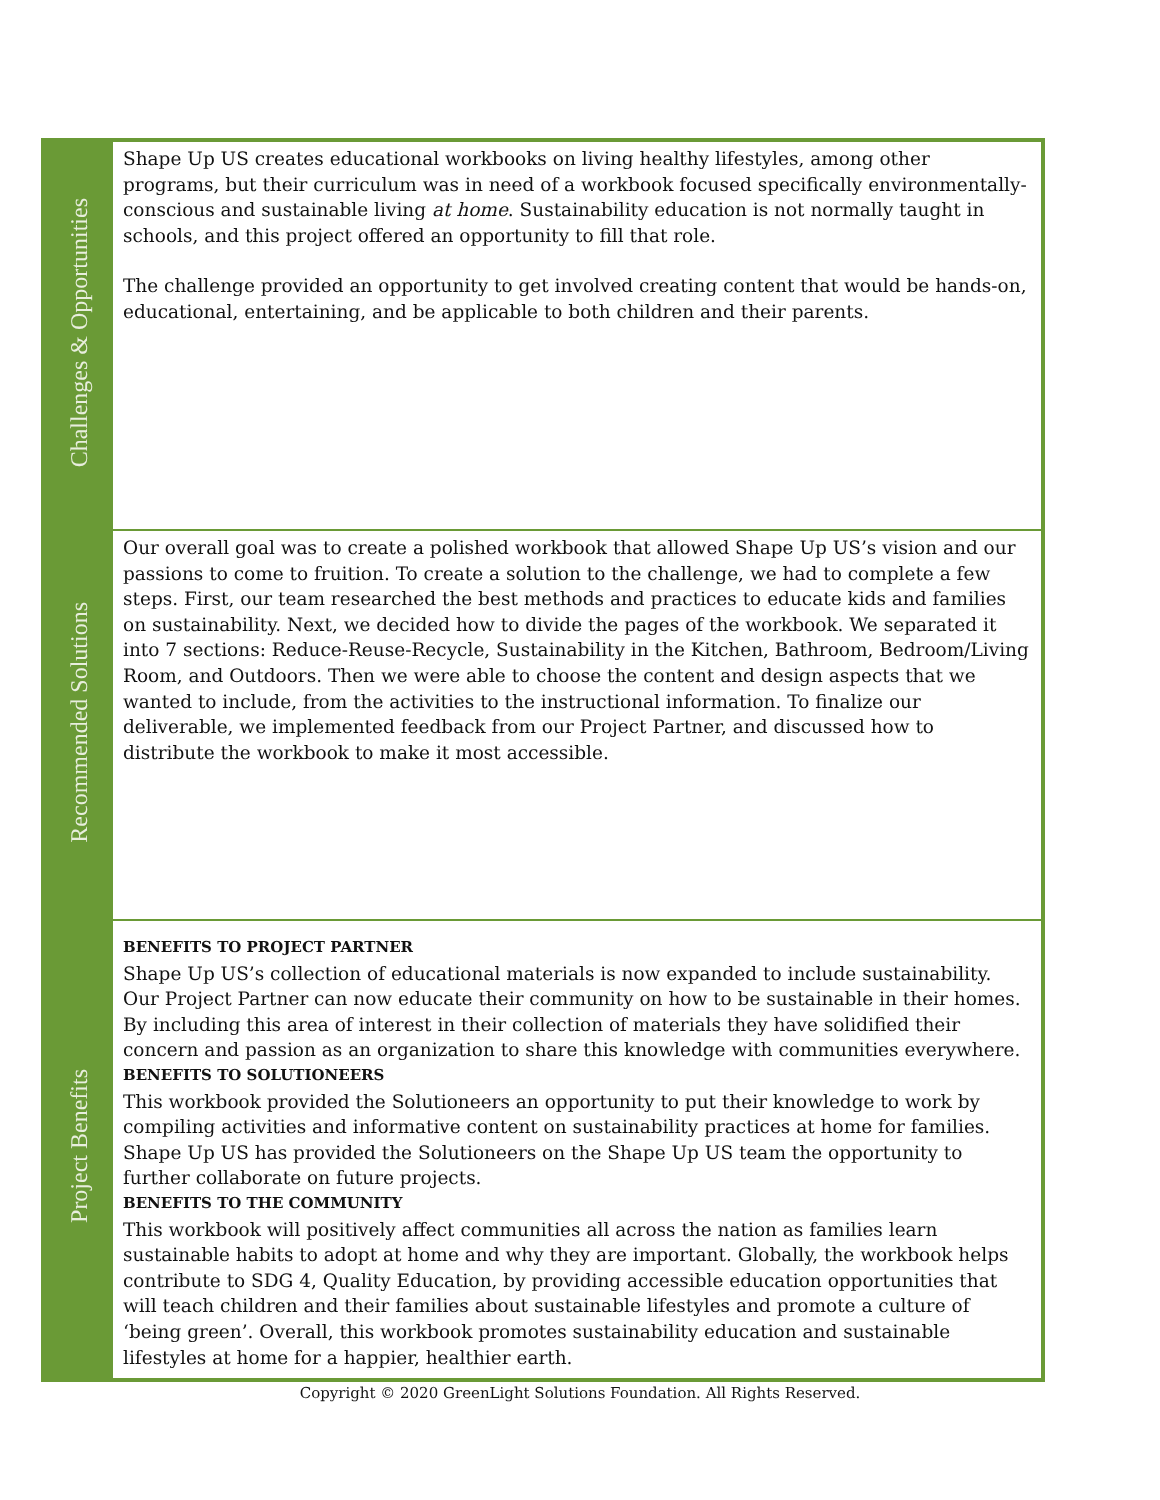| Challenges & Opportunities | Shape Up US creates educational workbooks on living healthy lifestyles, among other programs, but their curriculum was in need of a workbook focused specifically environmentally-conscious and sustainable living at home . Sustainability education is not normally taught in schools, and this project offered an opportunity to fill that role. The challenge provided an opportunity to get involved creating content that would be hands-on, educational, entertaining, and be applicable to both children and their parents. |
| Recommended Solutions | Our overall goal was to create a polished workbook that allowed Shape Up US’s vision and our passions to come to fruition. To create a solution to the challenge, we had to complete a few steps. First, our team researched the best methods and practices to educate kids and families on sustainability. Next, we decided how to divide the pages of the workbook. We separated it into 7 sections: Reduce-Reuse-Recycle, Sustainability in the Kitchen, Bathroom, Bedroom/Living Room, and Outdoors. Then we were able to choose the content and design aspects that we wanted to include, from the activities to the instructional information. To finalize our deliverable, we implemented feedback from our Project Partner, and discussed how to distribute the workbook to make it most accessible. |
| Project Benefits | BENEFITS TO PROJECT PARTNER Shape Up US’s collection of educational materials is now expanded to include sustainability. Our Project Partner can now educate their community on how to be sustainable in their homes. By including this area of interest in their collection of materials they have solidified their concern and passion as an organization to share this knowledge with communities everywhere. BENEFITS TO SOLUTIONEERS This workbook provided the Solutioneers an opportunity to put their knowledge to work by compiling activities and informative content on sustainability practices at home for families. Shape Up US has provided the Solutioneers on the Shape Up US team the opportunity to further collaborate on future projects. BENEFITS TO THE COMMUNITY This workbook will positively affect communities all across the nation as families learn sustainable habits to adopt at home and why they are important. Globally, the workbook helps contribute to SDG 4, Quality Education, by providing accessible education opportunities that will teach children and their families about sustainable lifestyles and promote a culture of ‘being green’. Overall, this workbook promotes sustainability education and sustainable lifestyles at home for a happier, healthier earth. |
Copyright © 2020 GreenLight Solutions Foundation. All Rights Reserved.